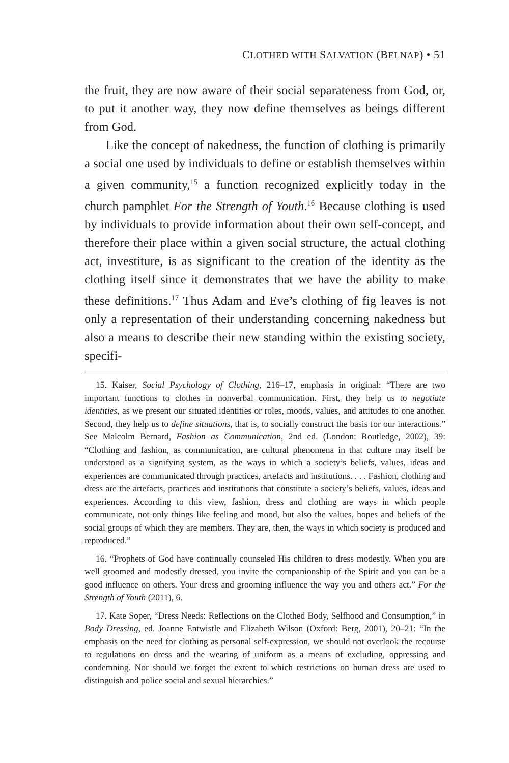CLOTHED WITH SALVATION (BELNAP) • 51
the fruit, they are now aware of their social separateness from God, or, to put it another way, they now define themselves as beings different from God.
Like the concept of nakedness, the function of clothing is primarily a social one used by individuals to define or establish themselves within a given community,<sup>15</sup> a function recognized explicitly today in the church pamphlet For the Strength of Youth.<sup>16</sup> Because clothing is used by individuals to provide information about their own self-concept, and therefore their place within a given social structure, the actual clothing act, investiture, is as significant to the creation of the identity as the clothing itself since it demonstrates that we have the ability to make these definitions.<sup>17</sup> Thus Adam and Eve’s clothing of fig leaves is not only a representation of their understanding concerning nakedness but also a means to describe their new standing within the existing society, specifi-
15. Kaiser, Social Psychology of Clothing, 216–17, emphasis in original: “There are two important functions to clothes in nonverbal communication. First, they help us to negotiate identities, as we present our situated identities or roles, moods, values, and attitudes to one another. Second, they help us to define situations, that is, to socially construct the basis for our interactions.” See Malcolm Bernard, Fashion as Communication, 2nd ed. (London: Routledge, 2002), 39: “Clothing and fashion, as communication, are cultural phenomena in that culture may itself be understood as a signifying system, as the ways in which a society’s beliefs, values, ideas and experiences are communicated through practices, artefacts and institutions. . . . Fashion, clothing and dress are the artefacts, practices and institutions that constitute a society’s beliefs, values, ideas and experiences. According to this view, fashion, dress and clothing are ways in which people communicate, not only things like feeling and mood, but also the values, hopes and beliefs of the social groups of which they are members. They are, then, the ways in which society is produced and reproduced.”
16. “Prophets of God have continually counseled His children to dress modestly. When you are well groomed and modestly dressed, you invite the companionship of the Spirit and you can be a good influence on others. Your dress and grooming influence the way you and others act.” For the Strength of Youth (2011), 6.
17. Kate Soper, “Dress Needs: Reflections on the Clothed Body, Selfhood and Consumption,” in Body Dressing, ed. Joanne Entwistle and Elizabeth Wilson (Oxford: Berg, 2001), 20–21: “In the emphasis on the need for clothing as personal self-expression, we should not overlook the recourse to regulations on dress and the wearing of uniform as a means of excluding, oppressing and condemning. Nor should we forget the extent to which restrictions on human dress are used to distinguish and police social and sexual hierarchies.”